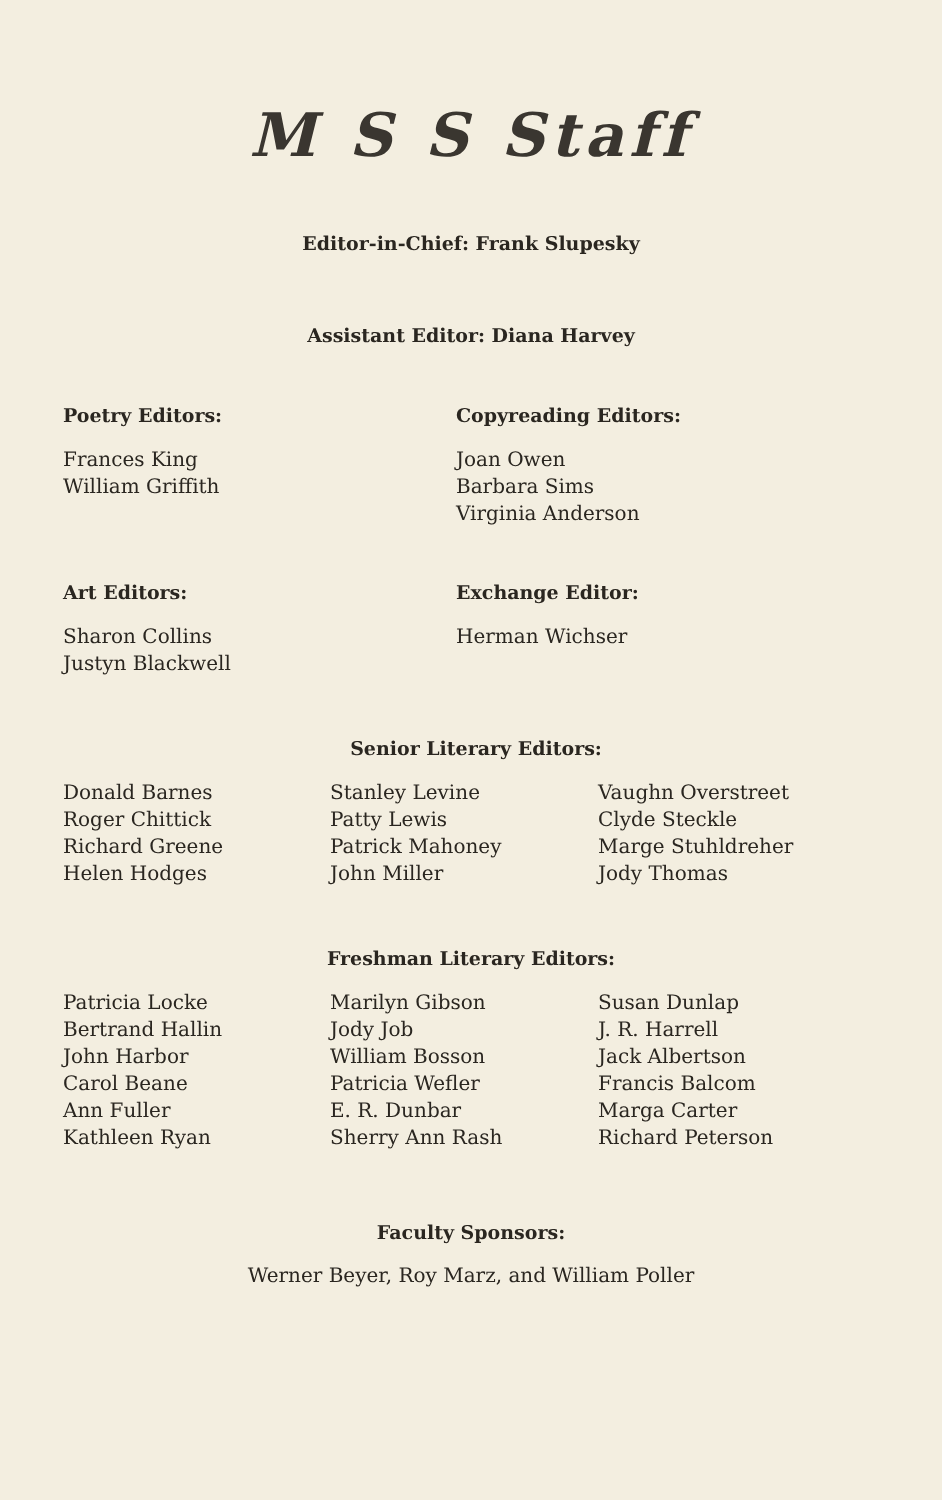M S S Staff
Editor-in-Chief: Frank Slupesky
Assistant Editor: Diana Harvey
Poetry Editors:
Frances King
William Griffith
Copyreading Editors:
Joan Owen
Barbara Sims
Virginia Anderson
Art Editors:
Sharon Collins
Justyn Blackwell
Exchange Editor:
Herman Wichser
Senior Literary Editors:
Donald Barnes
Roger Chittick
Richard Greene
Helen Hodges
Stanley Levine
Patty Lewis
Patrick Mahoney
John Miller
Vaughn Overstreet
Clyde Steckle
Marge Stuhldreher
Jody Thomas
Freshman Literary Editors:
Patricia Locke
Bertrand Hallin
John Harbor
Carol Beane
Ann Fuller
Kathleen Ryan
Marilyn Gibson
Jody Job
William Bosson
Patricia Wefler
E. R. Dunbar
Sherry Ann Rash
Susan Dunlap
J. R. Harrell
Jack Albertson
Francis Balcom
Marga Carter
Richard Peterson
Faculty Sponsors:
Werner Beyer, Roy Marz, and William Poller